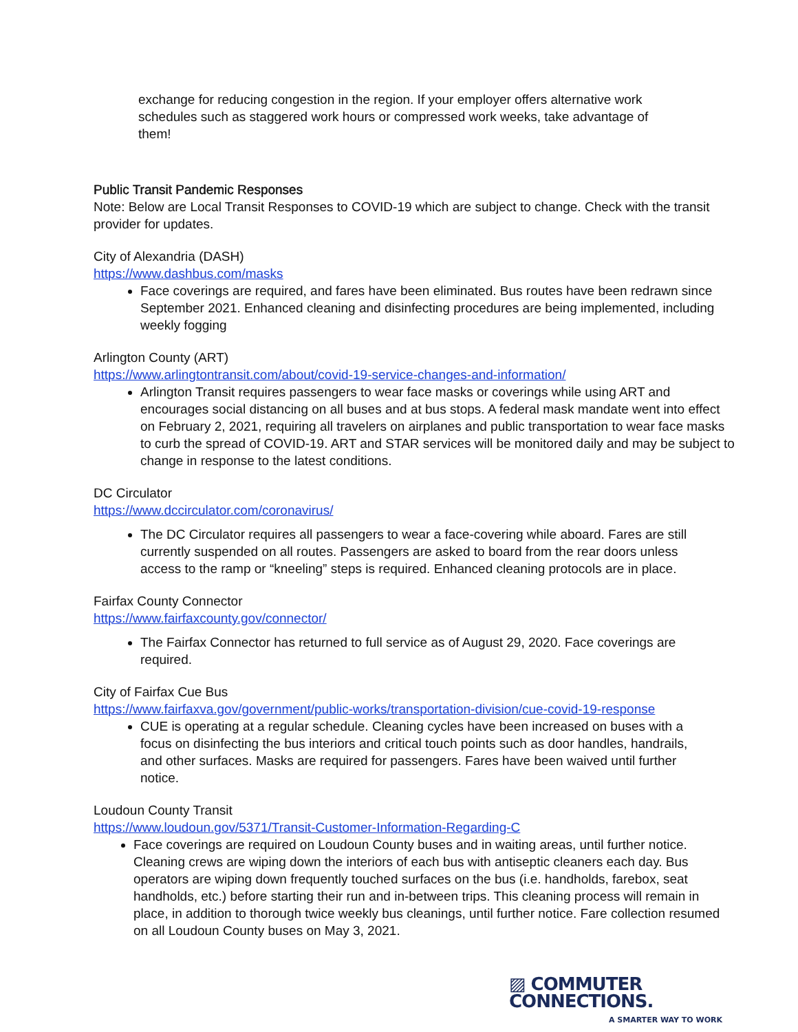exchange for reducing congestion in the region. If your employer offers alternative work schedules such as staggered work hours or compressed work weeks, take advantage of them!
Public Transit Pandemic Responses
Note: Below are Local Transit Responses to COVID-19 which are subject to change. Check with the transit provider for updates.
City of Alexandria (DASH)
https://www.dashbus.com/masks
Face coverings are required, and fares have been eliminated. Bus routes have been redrawn since September 2021. Enhanced cleaning and disinfecting procedures are being implemented, including weekly fogging
Arlington County (ART)
https://www.arlingtontransit.com/about/covid-19-service-changes-and-information/
Arlington Transit requires passengers to wear face masks or coverings while using ART and encourages social distancing on all buses and at bus stops. A federal mask mandate went into effect on February 2, 2021, requiring all travelers on airplanes and public transportation to wear face masks to curb the spread of COVID-19. ART and STAR services will be monitored daily and may be subject to change in response to the latest conditions.
DC Circulator
https://www.dccirculator.com/coronavirus/
The DC Circulator requires all passengers to wear a face-covering while aboard. Fares are still currently suspended on all routes. Passengers are asked to board from the rear doors unless access to the ramp or “kneeling” steps is required. Enhanced cleaning protocols are in place.
Fairfax County Connector
https://www.fairfaxcounty.gov/connector/
The Fairfax Connector has returned to full service as of August 29, 2020. Face coverings are required.
City of Fairfax Cue Bus
https://www.fairfaxva.gov/government/public-works/transportation-division/cue-covid-19-response
CUE is operating at a regular schedule. Cleaning cycles have been increased on buses with a focus on disinfecting the bus interiors and critical touch points such as door handles, handrails, and other surfaces. Masks are required for passengers. Fares have been waived until further notice.
Loudoun County Transit
https://www.loudoun.gov/5371/Transit-Customer-Information-Regarding-C
Face coverings are required on Loudoun County buses and in waiting areas, until further notice. Cleaning crews are wiping down the interiors of each bus with antiseptic cleaners each day. Bus operators are wiping down frequently touched surfaces on the bus (i.e. handholds, farebox, seat handholds, etc.) before starting their run and in-between trips. This cleaning process will remain in place, in addition to thorough twice weekly bus cleanings, until further notice. Fare collection resumed on all Loudoun County buses on May 3, 2021.
▨ COMMUTER CONNECTIONS.
A SMARTER WAY TO WORK